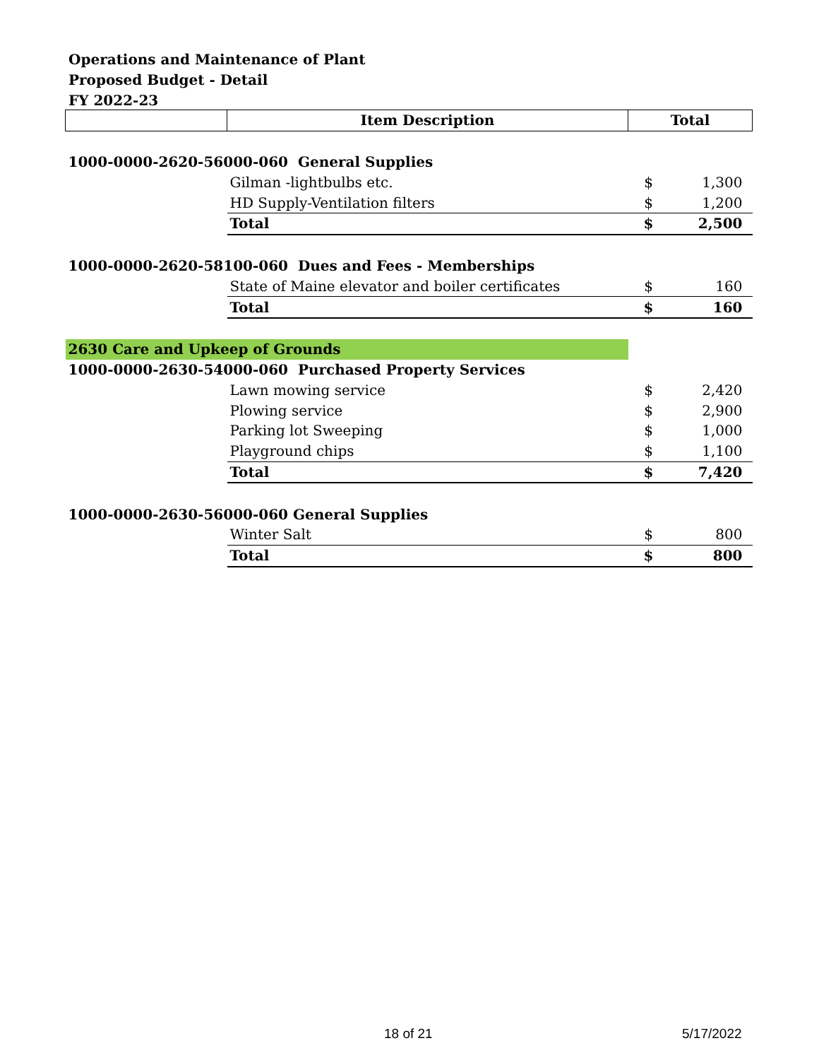Operations and Maintenance of Plant
Proposed Budget - Detail
FY 2022-23
| | Item Description | Total | |
| --- | --- | --- | --- |
| 1000-0000-2620-56000-060 General Supplies | | | |
| | Gilman -lightbulbs etc. | $ | 1,300 |
| | HD Supply-Ventilation filters | $ | 1,200 |
| | Total | $ | 2,500 |
| 1000-0000-2620-58100-060 Dues and Fees - Memberships | | | |
| | State of Maine elevator and boiler certificates | $ | 160 |
| | Total | $ | 160 |
| 2630 Care and Upkeep of Grounds | | | |
| 1000-0000-2630-54000-060 Purchased Property Services | | | |
| | Lawn mowing service | $ | 2,420 |
| | Plowing service | $ | 2,900 |
| | Parking lot Sweeping | $ | 1,000 |
| | Playground chips | $ | 1,100 |
| | Total | $ | 7,420 |
| 1000-0000-2630-56000-060 General Supplies | | | |
| | Winter Salt | $ | 800 |
| | Total | $ | 800 |
18 of 21 5/17/2022